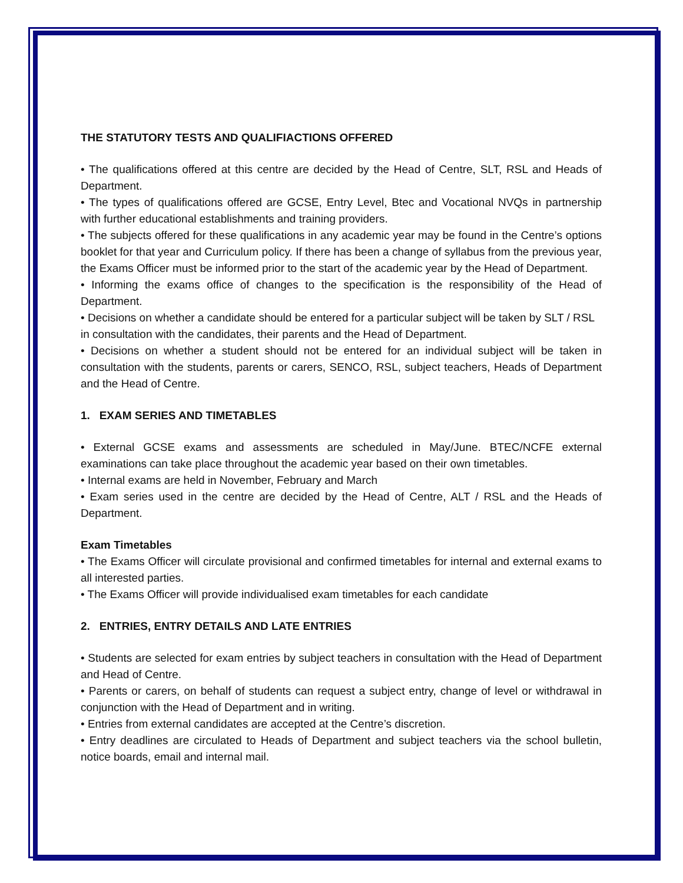THE STATUTORY TESTS AND QUALIFIACTIONS OFFERED
• The qualifications offered at this centre are decided by the Head of Centre, SLT, RSL and Heads of Department.
• The types of qualifications offered are GCSE, Entry Level, Btec and Vocational NVQs in partnership with further educational establishments and training providers.
• The subjects offered for these qualifications in any academic year may be found in the Centre’s options booklet for that year and Curriculum policy. If there has been a change of syllabus from the previous year, the Exams Officer must be informed prior to the start of the academic year by the Head of Department.
• Informing the exams office of changes to the specification is the responsibility of the Head of Department.
• Decisions on whether a candidate should be entered for a particular subject will be taken by SLT / RSL in consultation with the candidates, their parents and the Head of Department.
• Decisions on whether a student should not be entered for an individual subject will be taken in consultation with the students, parents or carers, SENCO, RSL, subject teachers, Heads of Department and the Head of Centre.
1. EXAM SERIES AND TIMETABLES
• External GCSE exams and assessments are scheduled in May/June. BTEC/NCFE external examinations can take place throughout the academic year based on their own timetables.
• Internal exams are held in November, February and March
• Exam series used in the centre are decided by the Head of Centre, ALT / RSL and the Heads of Department.
Exam Timetables
• The Exams Officer will circulate provisional and confirmed timetables for internal and external exams to all interested parties.
• The Exams Officer will provide individualised exam timetables for each candidate
2. ENTRIES, ENTRY DETAILS AND LATE ENTRIES
• Students are selected for exam entries by subject teachers in consultation with the Head of Department and Head of Centre.
• Parents or carers, on behalf of students can request a subject entry, change of level or withdrawal in conjunction with the Head of Department and in writing.
• Entries from external candidates are accepted at the Centre’s discretion.
• Entry deadlines are circulated to Heads of Department and subject teachers via the school bulletin, notice boards, email and internal mail.